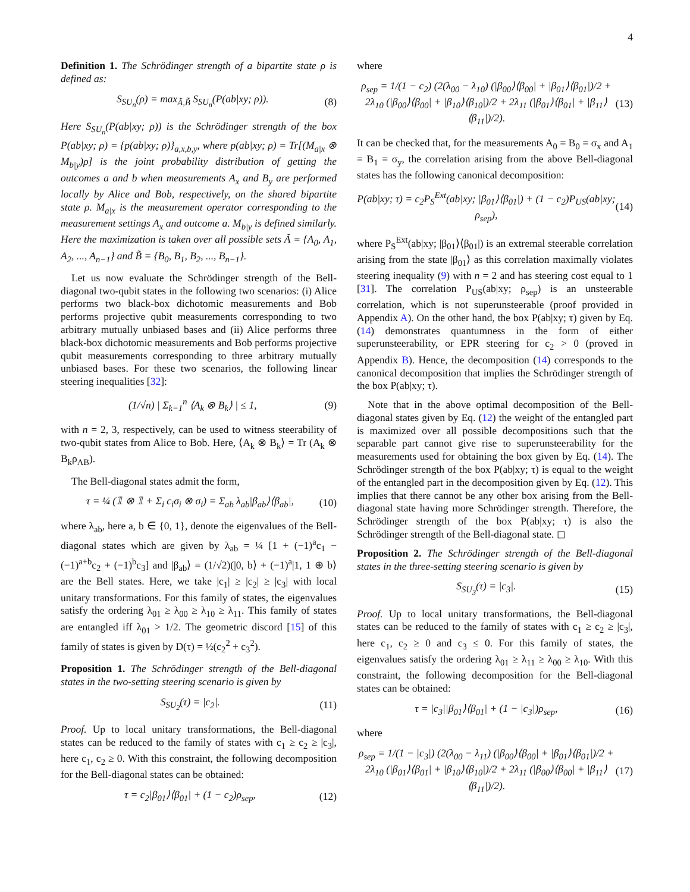4
Definition 1. The Schrödinger strength of a bipartite state ρ is defined as:
S<sub>SU<sub>n</sub></sub>(ρ) = max<sub>Ã,B̃</sub> S<sub>SU<sub>n</sub></sub>(P(ab|xy; ρ)). (8)
Here S<sub>SU<sub>n</sub></sub>(P(ab|xy; ρ)) is the Schrödinger strength of the box P(ab|xy; ρ) = {p(ab|xy; ρ)}<sub>a,x,b,y</sub>, where p(ab|xy; ρ) = Tr[(M<sub>a|x</sub> ⊗ M<sub>b|y</sub>)ρ] is the joint probability distribution of getting the outcomes a and b when measurements A<sub>x</sub> and B<sub>y</sub> are performed locally by Alice and Bob, respectively, on the shared bipartite state ρ. M<sub>a|x</sub> is the measurement operator corresponding to the measurement settings A<sub>x</sub> and outcome a. M<sub>b|y</sub> is defined similarly. Here the maximization is taken over all possible sets Ã = {A<sub>0</sub>, A<sub>1</sub>, A<sub>2</sub>, ..., A<sub>n−1</sub>} and B̃ = {B<sub>0</sub>, B<sub>1</sub>, B<sub>2</sub>, ..., B<sub>n−1</sub>}.
Let us now evaluate the Schrödinger strength of the Bell-diagonal two-qubit states in the following two scenarios: (i) Alice performs two black-box dichotomic measurements and Bob performs projective qubit measurements corresponding to two arbitrary mutually unbiased bases and (ii) Alice performs three black-box dichotomic measurements and Bob performs projective qubit measurements corresponding to three arbitrary mutually unbiased bases. For these two scenarios, the following linear steering inequalities [32]:
(1/√n) | Σ<sub>k=1</sub><sup>n</sup> ⟨A<sub>k</sub> ⊗ B<sub>k</sub>⟩ | ≤ 1, (9)
with n = 2, 3, respectively, can be used to witness steerability of two-qubit states from Alice to Bob. Here, ⟨A<sub>k</sub> ⊗ B<sub>k</sub>⟩ = Tr (A<sub>k</sub> ⊗ B<sub>k</sub>ρ<sub>AB</sub>).
The Bell-diagonal states admit the form,
τ = ¼ (𝟙 ⊗ 𝟙 + Σ<sub>i</sub> c<sub>i</sub>σ<sub>i</sub> ⊗ σ<sub>i</sub>) = Σ<sub>ab</sub> λ<sub>ab</sub>|β<sub>ab</sub>⟩⟨β<sub>ab</sub>|, (10)
where λ<sub>ab</sub>, here a, b ∈ {0, 1}, denote the eigenvalues of the Bell-diagonal states which are given by λ<sub>ab</sub> = ¼ [1 + (−1)<sup>a</sup>c<sub>1</sub> − (−1)<sup>a+b</sup>c<sub>2</sub> + (−1)<sup>b</sup>c<sub>3</sub>] and |β<sub>ab</sub>⟩ = (1/√2)(|0, b⟩ + (−1)<sup>a</sup>|1, 1 ⊕ b⟩ are the Bell states. Here, we take |c<sub>1</sub>| ≥ |c<sub>2</sub>| ≥ |c<sub>3</sub>| with local unitary transformations. For this family of states, the eigenvalues satisfy the ordering λ<sub>01</sub> ≥ λ<sub>00</sub> ≥ λ<sub>10</sub> ≥ λ<sub>11</sub>. This family of states are entangled iff λ<sub>01</sub> > 1/2. The geometric discord [15] of this family of states is given by D(τ) = ½(c<sub>2</sub><sup>2</sup> + c<sub>3</sub><sup>2</sup>).
Proposition 1. The Schrödinger strength of the Bell-diagonal states in the two-setting steering scenario is given by
S<sub>SU<sub>2</sub></sub>(τ) = |c<sub>2</sub>|. (11)
Proof. Up to local unitary transformations, the Bell-diagonal states can be reduced to the family of states with c<sub>1</sub> ≥ c<sub>2</sub> ≥ |c<sub>3</sub>|, here c<sub>1</sub>, c<sub>2</sub> ≥ 0. With this constraint, the following decomposition for the Bell-diagonal states can be obtained:
τ = c<sub>2</sub>|β<sub>01</sub>⟩⟨β<sub>01</sub>| + (1 − c<sub>2</sub>)ρ<sub>sep</sub>, (12)
where
ρ<sub>sep</sub> = 1/(1 − c<sub>2</sub>) (2(λ<sub>00</sub> − λ<sub>10</sub>) (|β<sub>00</sub>⟩⟨β<sub>00</sub>| + |β<sub>01</sub>⟩⟨β<sub>01</sub>|)/2 + 2λ<sub>10</sub> (|β<sub>00</sub>⟩⟨β<sub>00</sub>| + |β<sub>10</sub>⟩⟨β<sub>10</sub>|)/2 + 2λ<sub>11</sub> (|β<sub>01</sub>⟩⟨β<sub>01</sub>| + |β<sub>11</sub>⟩⟨β<sub>11</sub>|)/2). (13)
It can be checked that, for the measurements A<sub>0</sub> = B<sub>0</sub> = σ<sub>x</sub> and A<sub>1</sub> = B<sub>1</sub> = σ<sub>y</sub>, the correlation arising from the above Bell-diagonal states has the following canonical decomposition:
P(ab|xy; τ) = c<sub>2</sub>P<sub>S</sub><sup>Ext</sup>(ab|xy; |β<sub>01</sub>⟩⟨β<sub>01</sub>|) + (1 − c<sub>2</sub>)P<sub>US</sub>(ab|xy; ρ<sub>sep</sub>), (14)
where P<sub>S</sub><sup>Ext</sup>(ab|xy; |β<sub>01</sub>⟩⟨β<sub>01</sub>|) is an extremal steerable correlation arising from the state |β<sub>01</sub>⟩ as this correlation maximally violates steering inequality (9) with n = 2 and has steering cost equal to 1 [31]. The correlation P<sub>US</sub>(ab|xy; ρ<sub>sep</sub>) is an unsteerable correlation, which is not superunsteerable (proof provided in Appendix A). On the other hand, the box P(ab|xy; τ) given by Eq. (14) demonstrates quantumness in the form of either superunsteerability, or EPR steering for c<sub>2</sub> > 0 (proved in Appendix B). Hence, the decomposition (14) corresponds to the canonical decomposition that implies the Schrödinger strength of the box P(ab|xy; τ).
Note that in the above optimal decomposition of the Bell-diagonal states given by Eq. (12) the weight of the entangled part is maximized over all possible decompositions such that the separable part cannot give rise to superunsteerability for the measurements used for obtaining the box given by Eq. (14). The Schrödinger strength of the box P(ab|xy; τ) is equal to the weight of the entangled part in the decomposition given by Eq. (12). This implies that there cannot be any other box arising from the Bell-diagonal state having more Schrödinger strength. Therefore, the Schrödinger strength of the box P(ab|xy; τ) is also the Schrödinger strength of the Bell-diagonal state. ◻
Proposition 2. The Schrödinger strength of the Bell-diagonal states in the three-setting steering scenario is given by
S<sub>SU<sub>3</sub></sub>(τ) = |c<sub>3</sub>|. (15)
Proof. Up to local unitary transformations, the Bell-diagonal states can be reduced to the family of states with c<sub>1</sub> ≥ c<sub>2</sub> ≥ |c<sub>3</sub>|, here c<sub>1</sub>, c<sub>2</sub> ≥ 0 and c<sub>3</sub> ≤ 0. For this family of states, the eigenvalues satisfy the ordering λ<sub>01</sub> ≥ λ<sub>11</sub> ≥ λ<sub>00</sub> ≥ λ<sub>10</sub>. With this constraint, the following decomposition for the Bell-diagonal states can be obtained:
τ = |c<sub>3</sub>||β<sub>01</sub>⟩⟨β<sub>01</sub>| + (1 − |c<sub>3</sub>|)ρ<sub>sep</sub>, (16)
where
ρ<sub>sep</sub> = 1/(1 − |c<sub>3</sub>|) (2(λ<sub>00</sub> − λ<sub>11</sub>) (|β<sub>00</sub>⟩⟨β<sub>00</sub>| + |β<sub>01</sub>⟩⟨β<sub>01</sub>|)/2 + 2λ<sub>10</sub> (|β<sub>01</sub>⟩⟨β<sub>01</sub>| + |β<sub>10</sub>⟩⟨β<sub>10</sub>|)/2 + 2λ<sub>11</sub> (|β<sub>00</sub>⟩⟨β<sub>00</sub>| + |β<sub>11</sub>⟩⟨β<sub>11</sub>|)/2). (17)